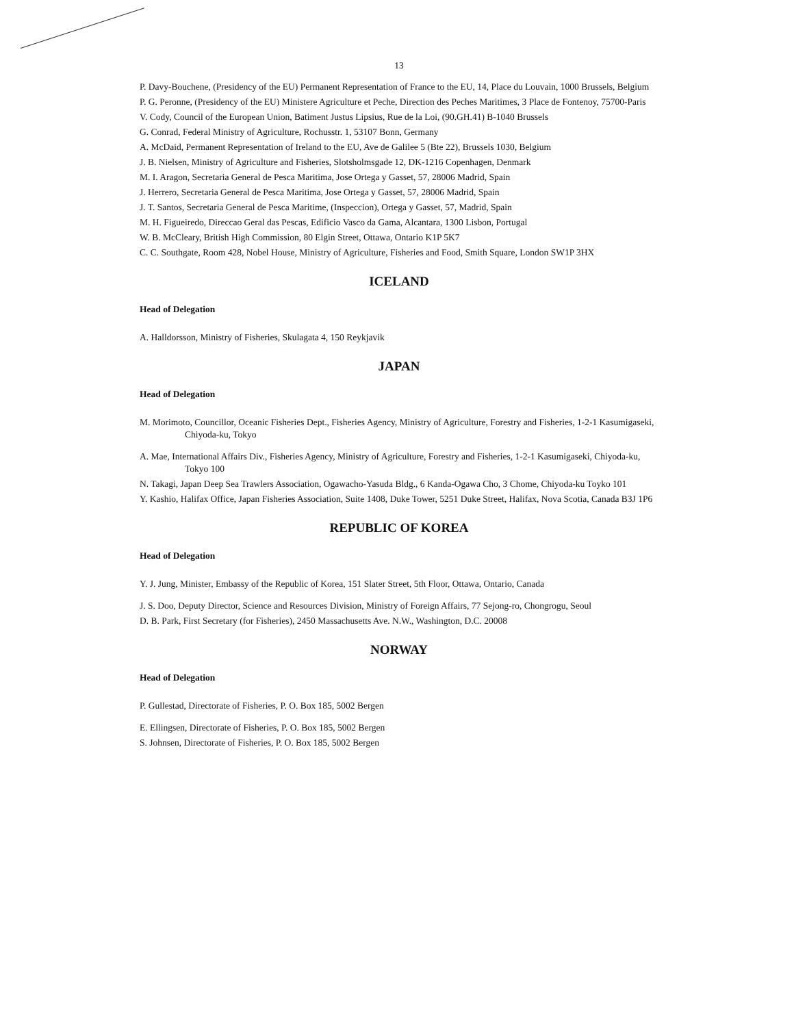13
P. Davy-Bouchene, (Presidency of the EU) Permanent Representation of France to the EU, 14, Place du Louvain, 1000 Brussels, Belgium
P. G. Peronne, (Presidency of the EU) Ministere Agriculture et Peche, Direction des Peches Maritimes, 3 Place de Fontenoy, 75700-Paris
V. Cody, Council of the European Union, Batiment Justus Lipsius, Rue de la Loi, (90.GH.41) B-1040 Brussels
G. Conrad, Federal Ministry of Agriculture, Rochusstr. 1, 53107 Bonn, Germany
A. McDaid, Permanent Representation of Ireland to the EU, Ave de Galilee 5 (Bte 22), Brussels 1030, Belgium
J. B. Nielsen, Ministry of Agriculture and Fisheries, Slotsholmsgade 12, DK-1216 Copenhagen, Denmark
M. I. Aragon, Secretaria General de Pesca Maritima, Jose Ortega y Gasset, 57, 28006 Madrid, Spain
J. Herrero, Secretaria General de Pesca Maritima, Jose Ortega y Gasset, 57, 28006 Madrid, Spain
J. T. Santos, Secretaria General de Pesca Maritime, (Inspeccion), Ortega y Gasset, 57, Madrid, Spain
M. H. Figueiredo, Direccao Geral das Pescas, Edificio Vasco da Gama, Alcantara, 1300 Lisbon, Portugal
W. B. McCleary, British High Commission, 80 Elgin Street, Ottawa, Ontario K1P 5K7
C. C. Southgate, Room 428, Nobel House, Ministry of Agriculture, Fisheries and Food, Smith Square, London SW1P 3HX
ICELAND
Head of Delegation
A. Halldorsson, Ministry of Fisheries, Skulagata 4, 150 Reykjavik
JAPAN
Head of Delegation
M. Morimoto, Councillor, Oceanic Fisheries Dept., Fisheries Agency, Ministry of Agriculture, Forestry and Fisheries, 1-2-1 Kasumigaseki, Chiyoda-ku, Tokyo
A. Mae, International Affairs Div., Fisheries Agency, Ministry of Agriculture, Forestry and Fisheries, 1-2-1 Kasumigaseki, Chiyoda-ku, Tokyo 100
N. Takagi, Japan Deep Sea Trawlers Association, Ogawacho-Yasuda Bldg., 6 Kanda-Ogawa Cho, 3 Chome, Chiyoda-ku Toyko 101
Y. Kashio, Halifax Office, Japan Fisheries Association, Suite 1408, Duke Tower, 5251 Duke Street, Halifax, Nova Scotia, Canada B3J 1P6
REPUBLIC OF KOREA
Head of Delegation
Y. J. Jung, Minister, Embassy of the Republic of Korea, 151 Slater Street, 5th Floor, Ottawa, Ontario, Canada
J. S. Doo, Deputy Director, Science and Resources Division, Ministry of Foreign Affairs, 77 Sejong-ro, Chongrogu, Seoul
D. B. Park, First Secretary (for Fisheries), 2450 Massachusetts Ave. N.W., Washington, D.C. 20008
NORWAY
Head of Delegation
P. Gullestad, Directorate of Fisheries, P. O. Box 185, 5002 Bergen
E. Ellingsen, Directorate of Fisheries, P. O. Box 185, 5002 Bergen
S. Johnsen, Directorate of Fisheries, P. O. Box 185, 5002 Bergen